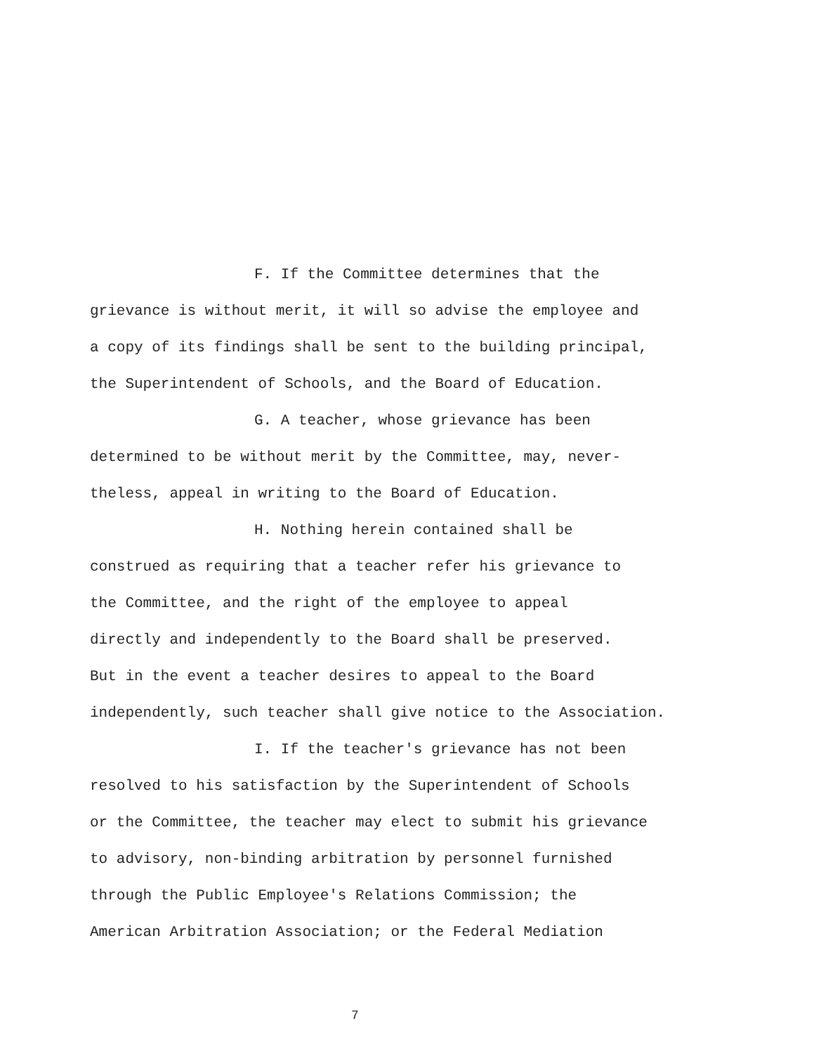F. If the Committee determines that the
grievance is without merit, it will so advise the employee and
a copy of its findings shall be sent to the building principal,
the Superintendent of Schools, and the Board of Education.
G. A teacher, whose grievance has been
determined to be without merit by the Committee, may, never-
theless, appeal in writing to the Board of Education.
H. Nothing herein contained shall be
construed as requiring that a teacher refer his grievance to
the Committee, and the right of the employee to appeal
directly and independently to the Board shall be preserved.
But in the event a teacher desires to appeal to the Board
independently, such teacher shall give notice to the Association.
I. If the teacher's grievance has not been
resolved to his satisfaction by the Superintendent of Schools
or the Committee, the teacher may elect to submit his grievance
to advisory, non-binding arbitration by personnel furnished
through the Public Employee's Relations Commission; the
American Arbitration Association; or the Federal Mediation
7